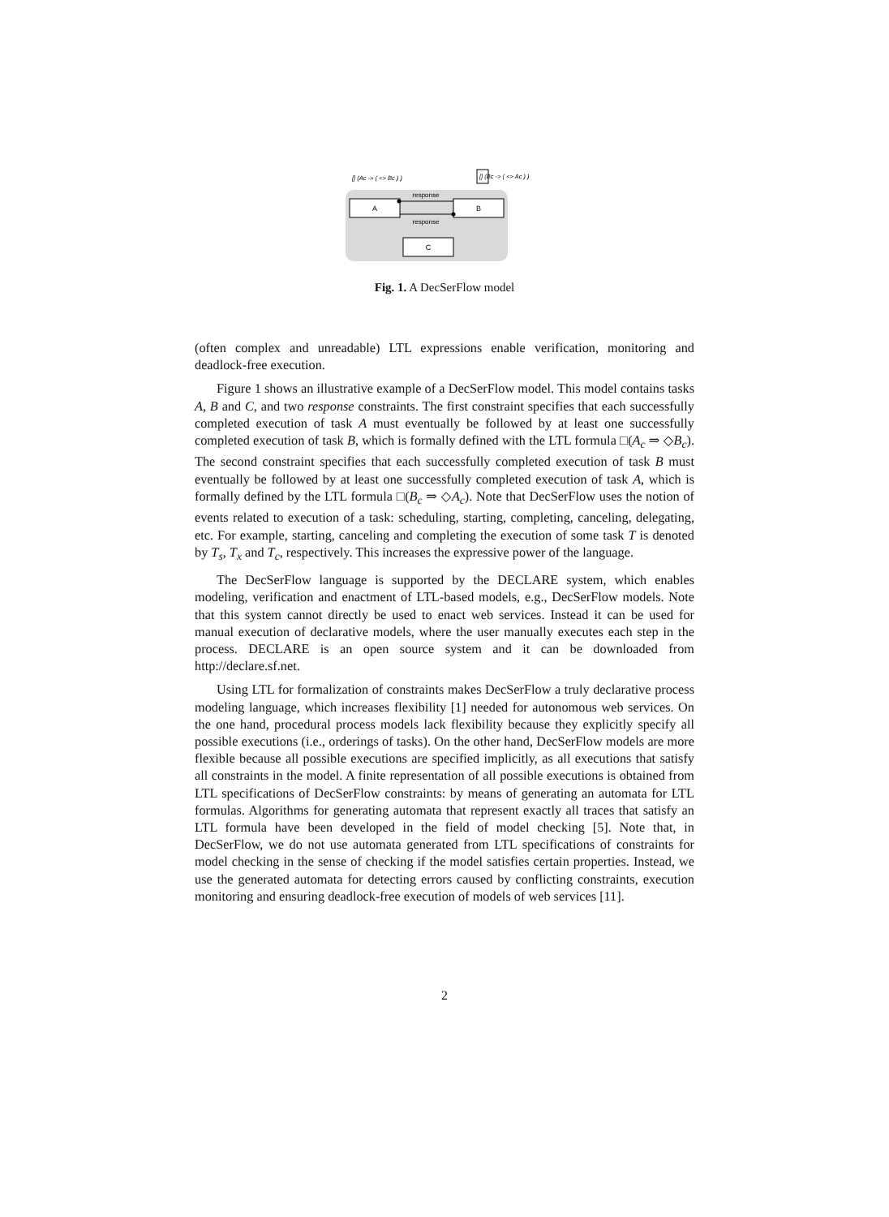A
B
C
response
response
[] (Ac -> ( <> Bc ) )
[] (Bc -> ( <> Ac ) )
Fig. 1. A DecSerFlow model
(often complex and unreadable) LTL expressions enable verification, monitoring and deadlock-free execution.
Figure 1 shows an illustrative example of a DecSerFlow model. This model contains tasks A, B and C, and two response constraints. The first constraint specifies that each successfully completed execution of task A must eventually be followed by at least one successfully completed execution of task B, which is formally defined with the LTL formula □(A<sub>c</sub> ⇒ ◇B<sub>c</sub>). The second constraint specifies that each successfully completed execution of task B must eventually be followed by at least one successfully completed execution of task A, which is formally defined by the LTL formula □(B<sub>c</sub> ⇒ ◇A<sub>c</sub>). Note that DecSerFlow uses the notion of events related to execution of a task: scheduling, starting, completing, canceling, delegating, etc. For example, starting, canceling and completing the execution of some task T is denoted by T<sub>s</sub>, T<sub>x</sub> and T<sub>c</sub>, respectively. This increases the expressive power of the language.
The DecSerFlow language is supported by the DECLARE system, which enables modeling, verification and enactment of LTL-based models, e.g., DecSerFlow models. Note that this system cannot directly be used to enact web services. Instead it can be used for manual execution of declarative models, where the user manually executes each step in the process. DECLARE is an open source system and it can be downloaded from http://declare.sf.net.
Using LTL for formalization of constraints makes DecSerFlow a truly declarative process modeling language, which increases flexibility [1] needed for autonomous web services. On the one hand, procedural process models lack flexibility because they explicitly specify all possible executions (i.e., orderings of tasks). On the other hand, DecSerFlow models are more flexible because all possible executions are specified implicitly, as all executions that satisfy all constraints in the model. A finite representation of all possible executions is obtained from LTL specifications of DecSerFlow constraints: by means of generating an automata for LTL formulas. Algorithms for generating automata that represent exactly all traces that satisfy an LTL formula have been developed in the field of model checking [5]. Note that, in DecSerFlow, we do not use automata generated from LTL specifications of constraints for model checking in the sense of checking if the model satisfies certain properties. Instead, we use the generated automata for detecting errors caused by conflicting constraints, execution monitoring and ensuring deadlock-free execution of models of web services [11].
2